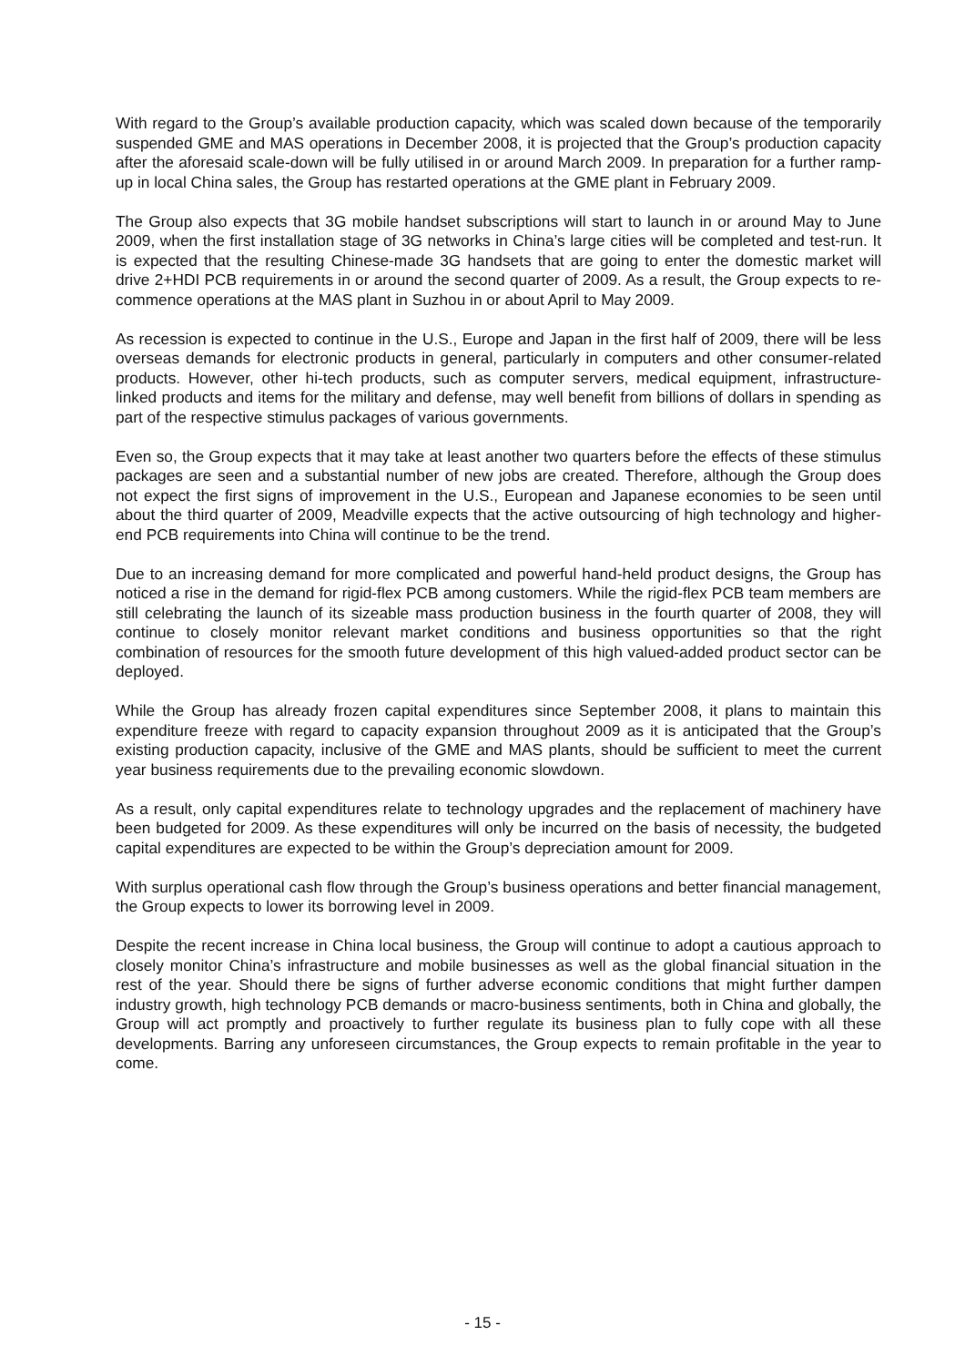With regard to the Group’s available production capacity, which was scaled down because of the temporarily suspended GME and MAS operations in December 2008, it is projected that the Group’s production capacity after the aforesaid scale-down will be fully utilised in or around March 2009. In preparation for a further ramp-up in local China sales, the Group has restarted operations at the GME plant in February 2009.
The Group also expects that 3G mobile handset subscriptions will start to launch in or around May to June 2009, when the first installation stage of 3G networks in China’s large cities will be completed and test-run. It is expected that the resulting Chinese-made 3G handsets that are going to enter the domestic market will drive 2+HDI PCB requirements in or around the second quarter of 2009. As a result, the Group expects to re-commence operations at the MAS plant in Suzhou in or about April to May 2009.
As recession is expected to continue in the U.S., Europe and Japan in the first half of 2009, there will be less overseas demands for electronic products in general, particularly in computers and other consumer-related products. However, other hi-tech products, such as computer servers, medical equipment, infrastructure-linked products and items for the military and defense, may well benefit from billions of dollars in spending as part of the respective stimulus packages of various governments.
Even so, the Group expects that it may take at least another two quarters before the effects of these stimulus packages are seen and a substantial number of new jobs are created. Therefore, although the Group does not expect the first signs of improvement in the U.S., European and Japanese economies to be seen until about the third quarter of 2009, Meadville expects that the active outsourcing of high technology and higher-end PCB requirements into China will continue to be the trend.
Due to an increasing demand for more complicated and powerful hand-held product designs, the Group has noticed a rise in the demand for rigid-flex PCB among customers. While the rigid-flex PCB team members are still celebrating the launch of its sizeable mass production business in the fourth quarter of 2008, they will continue to closely monitor relevant market conditions and business opportunities so that the right combination of resources for the smooth future development of this high valued-added product sector can be deployed.
While the Group has already frozen capital expenditures since September 2008, it plans to maintain this expenditure freeze with regard to capacity expansion throughout 2009 as it is anticipated that the Group’s existing production capacity, inclusive of the GME and MAS plants, should be sufficient to meet the current year business requirements due to the prevailing economic slowdown.
As a result, only capital expenditures relate to technology upgrades and the replacement of machinery have been budgeted for 2009. As these expenditures will only be incurred on the basis of necessity, the budgeted capital expenditures are expected to be within the Group’s depreciation amount for 2009.
With surplus operational cash flow through the Group’s business operations and better financial management, the Group expects to lower its borrowing level in 2009.
Despite the recent increase in China local business, the Group will continue to adopt a cautious approach to closely monitor China’s infrastructure and mobile businesses as well as the global financial situation in the rest of the year. Should there be signs of further adverse economic conditions that might further dampen industry growth, high technology PCB demands or macro-business sentiments, both in China and globally, the Group will act promptly and proactively to further regulate its business plan to fully cope with all these developments. Barring any unforeseen circumstances, the Group expects to remain profitable in the year to come.
- 15 -